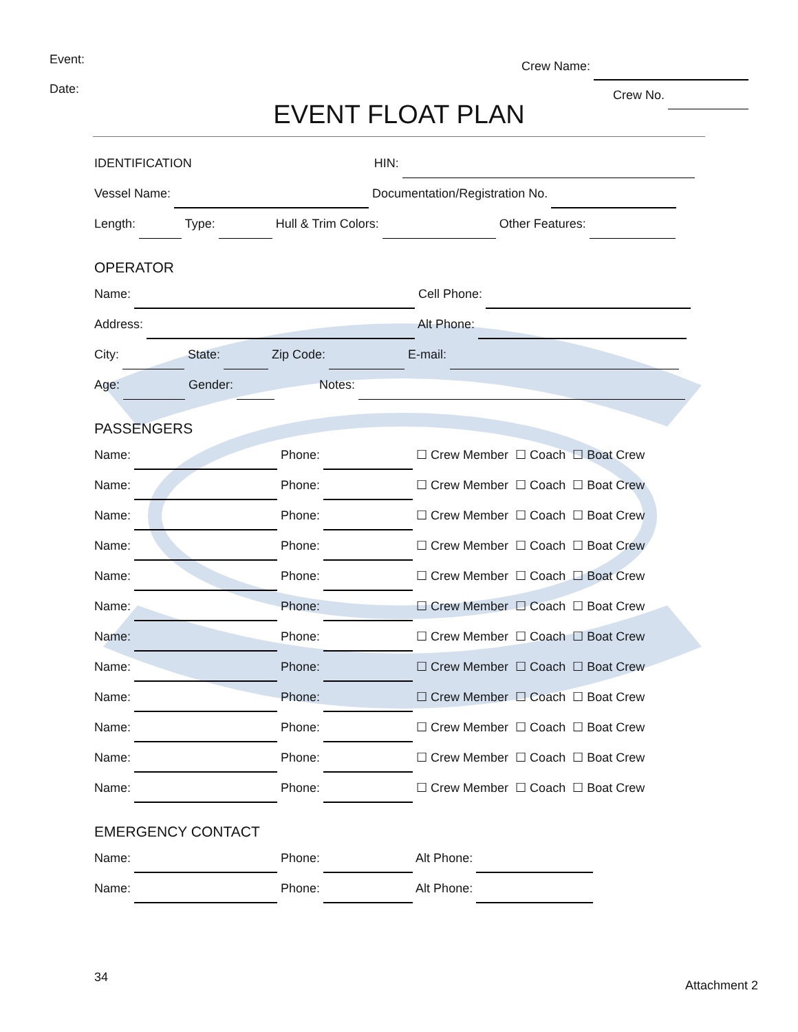Event:
Date:
Crew Name:
Crew No.
EVENT FLOAT PLAN
IDENTIFICATION HIN:
Vessel Name: Documentation/Registration No.
Length: Type: Hull & Trim Colors: Other Features:
OPERATOR
Name: Cell Phone:
Address: Alt Phone:
City: State: Zip Code: E-mail:
Age: Gender: Notes:
PASSENGERS
Name: Phone: ☐ Crew Member ☐ Coach ☐ Boat Crew
Name: Phone: ☐ Crew Member ☐ Coach ☐ Boat Crew
Name: Phone: ☐ Crew Member ☐ Coach ☐ Boat Crew
Name: Phone: ☐ Crew Member ☐ Coach ☐ Boat Crew
Name: Phone: ☐ Crew Member ☐ Coach ☐ Boat Crew
Name: Phone: ☐ Crew Member ☐ Coach ☐ Boat Crew
Name: Phone: ☐ Crew Member ☐ Coach ☐ Boat Crew
Name: Phone: ☐ Crew Member ☐ Coach ☐ Boat Crew
Name: Phone: ☐ Crew Member ☐ Coach ☐ Boat Crew
Name: Phone: ☐ Crew Member ☐ Coach ☐ Boat Crew
Name: Phone: ☐ Crew Member ☐ Coach ☐ Boat Crew
Name: Phone: ☐ Crew Member ☐ Coach ☐ Boat Crew
EMERGENCY CONTACT
Name: Phone: Alt Phone:
Name: Phone: Alt Phone:
34
Attachment 2